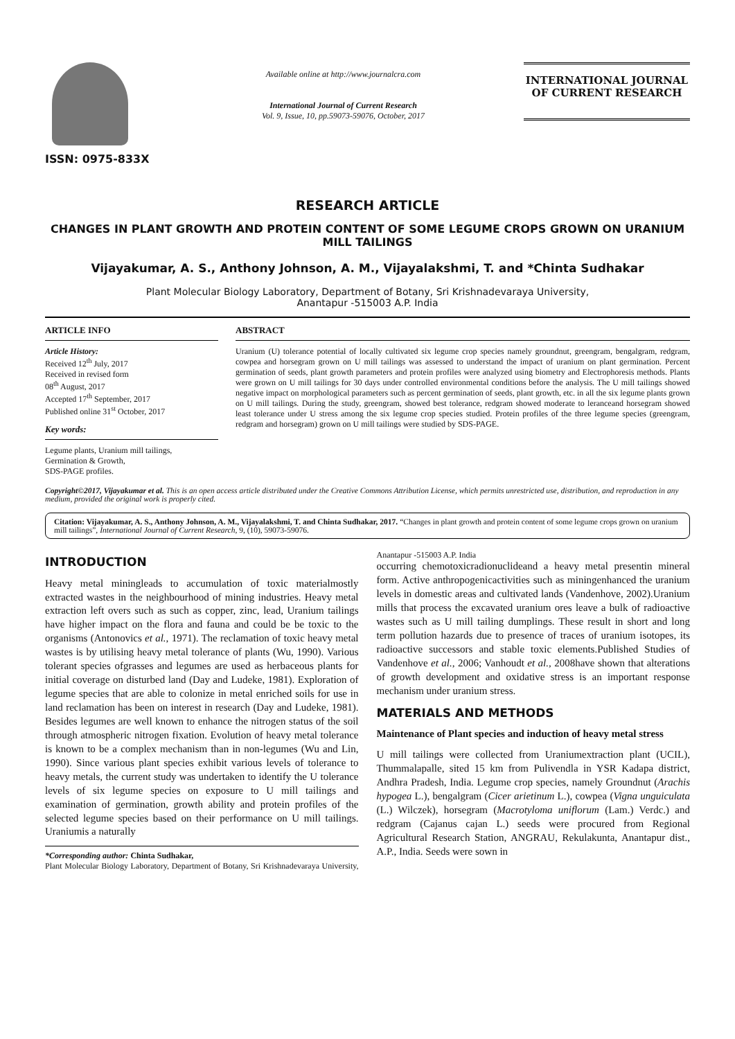ISSN: 0975-833X
Available online at http://www.journalcra.com
International Journal of Current Research
Vol. 9, Issue, 10, pp.59073-59076, October, 2017
INTERNATIONAL JOURNAL
OF CURRENT RESEARCH
RESEARCH ARTICLE
CHANGES IN PLANT GROWTH AND PROTEIN CONTENT OF SOME LEGUME CROPS GROWN ON URANIUM MILL TAILINGS
Vijayakumar, A. S., Anthony Johnson, A. M., Vijayalakshmi, T. and *Chinta Sudhakar
Plant Molecular Biology Laboratory, Department of Botany, Sri Krishnadevaraya University,
Anantapur -515003 A.P. India
ARTICLE INFO
Article History:
Received 12<sup>th</sup> July, 2017
Received in revised form
08<sup>th</sup> August, 2017
Accepted 17<sup>th</sup> September, 2017
Published online 31<sup>st</sup> October, 2017
Key words:
Legume plants, Uranium mill tailings,
Germination & Growth,
SDS-PAGE profiles.
ABSTRACT
Uranium (U) tolerance potential of locally cultivated six legume crop species namely groundnut, greengram, bengalgram, redgram, cowpea and horsegram grown on U mill tailings was assessed to understand the impact of uranium on plant germination. Percent germination of seeds, plant growth parameters and protein profiles were analyzed using biometry and Electrophoresis methods. Plants were grown on U mill tailings for 30 days under controlled environmental conditions before the analysis. The U mill tailings showed negative impact on morphological parameters such as percent germination of seeds, plant growth, etc. in all the six legume plants grown on U mill tailings. During the study, greengram, showed best tolerance, redgram showed moderate to leranceand horsegram showed least tolerance under U stress among the six legume crop species studied. Protein profiles of the three legume species (greengram, redgram and horsegram) grown on U mill tailings were studied by SDS-PAGE.
Copyright©2017, Vijayakumar et al. This is an open access article distributed under the Creative Commons Attribution License, which permits unrestricted use, distribution, and reproduction in any medium, provided the original work is properly cited.
Citation: Vijayakumar, A. S., Anthony Johnson, A. M., Vijayalakshmi, T. and Chinta Sudhakar, 2017. “Changes in plant growth and protein content of some legume crops grown on uranium mill tailings”, International Journal of Current Research, 9, (10), 59073-59076.
INTRODUCTION
Heavy metal miningleads to accumulation of toxic materialmostly extracted wastes in the neighbourhood of mining industries. Heavy metal extraction left overs such as such as copper, zinc, lead, Uranium tailings have higher impact on the flora and fauna and could be be toxic to the organisms (Antonovics et al., 1971). The reclamation of toxic heavy metal wastes is by utilising heavy metal tolerance of plants (Wu, 1990). Various tolerant species ofgrasses and legumes are used as herbaceous plants for initial coverage on disturbed land (Day and Ludeke, 1981). Exploration of legume species that are able to colonize in metal enriched soils for use in land reclamation has been on interest in research (Day and Ludeke, 1981). Besides legumes are well known to enhance the nitrogen status of the soil through atmospheric nitrogen fixation. Evolution of heavy metal tolerance is known to be a complex mechanism than in non-legumes (Wu and Lin, 1990). Since various plant species exhibit various levels of tolerance to heavy metals, the current study was undertaken to identify the U tolerance levels of six legume species on exposure to U mill tailings and examination of germination, growth ability and protein profiles of the selected legume species based on their performance on U mill tailings. Uraniumis a naturally
*Corresponding author: Chinta Sudhakar,
Plant Molecular Biology Laboratory, Department of Botany, Sri Krishnadevaraya University, Anantapur -515003 A.P. India
occurring chemotoxicradionuclideand a heavy metal presentin mineral form. Active anthropogenicactivities such as miningenhanced the uranium levels in domestic areas and cultivated lands (Vandenhove, 2002).Uranium mills that process the excavated uranium ores leave a bulk of radioactive wastes such as U mill tailing dumplings. These result in short and long term pollution hazards due to presence of traces of uranium isotopes, its radioactive successors and stable toxic elements.Published Studies of Vandenhove et al., 2006; Vanhoudt et al., 2008have shown that alterations of growth development and oxidative stress is an important response mechanism under uranium stress.
MATERIALS AND METHODS
Maintenance of Plant species and induction of heavy metal stress
U mill tailings were collected from Uraniumextraction plant (UCIL), Thummalapalle, sited 15 km from Pulivendla in YSR Kadapa district, Andhra Pradesh, India. Legume crop species, namely Groundnut (Arachis hypogea L.), bengalgram (Cicer arietinum L.), cowpea (Vigna unguiculata (L.) Wilczek), horsegram (Macrotyloma uniflorum (Lam.) Verdc.) and redgram (Cajanus cajan L.) seeds were procured from Regional Agricultural Research Station, ANGRAU, Rekulakunta, Anantapur dist., A.P., India. Seeds were sown in